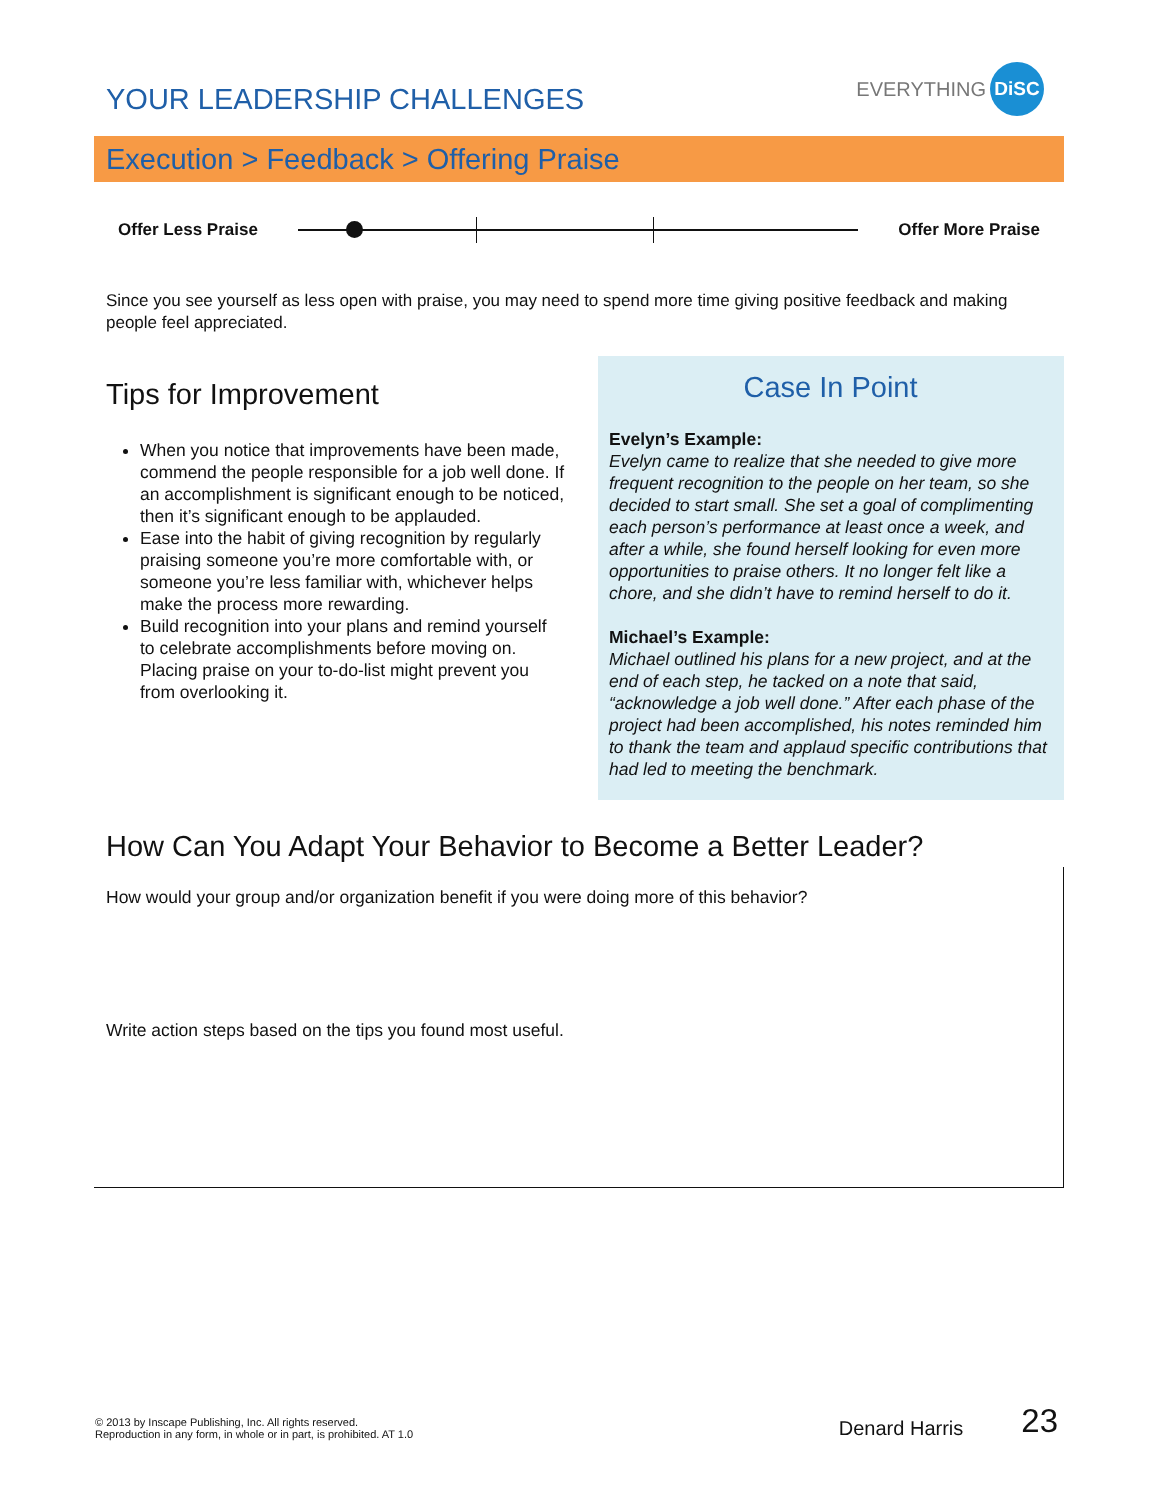YOUR LEADERSHIP CHALLENGES
EVERYTHING DiSC
Execution > Feedback > Offering Praise
Offer Less Praise Offer More Praise
Since you see yourself as less open with praise, you may need to spend more time giving positive feedback and making people feel appreciated.
Tips for Improvement
When you notice that improvements have been made, commend the people responsible for a job well done. If an accomplishment is significant enough to be noticed, then it’s significant enough to be applauded.
Ease into the habit of giving recognition by regularly praising someone you’re more comfortable with, or someone you’re less familiar with, whichever helps make the process more rewarding.
Build recognition into your plans and remind yourself to celebrate accomplishments before moving on. Placing praise on your to-do-list might prevent you from overlooking it.
Case In Point
Evelyn’s Example:
Evelyn came to realize that she needed to give more frequent recognition to the people on her team, so she decided to start small. She set a goal of complimenting each person’s performance at least once a week, and after a while, she found herself looking for even more opportunities to praise others. It no longer felt like a chore, and she didn’t have to remind herself to do it.
Michael’s Example:
Michael outlined his plans for a new project, and at the end of each step, he tacked on a note that said, “acknowledge a job well done.” After each phase of the project had been accomplished, his notes reminded him to thank the team and applaud specific contributions that had led to meeting the benchmark.
How Can You Adapt Your Behavior to Become a Better Leader?
How would your group and/or organization benefit if you were doing more of this behavior?
Write action steps based on the tips you found most useful.
© 2013 by Inscape Publishing, Inc. All rights reserved.
Reproduction in any form, in whole or in part, is prohibited. AT 1.0
Denard Harris
23